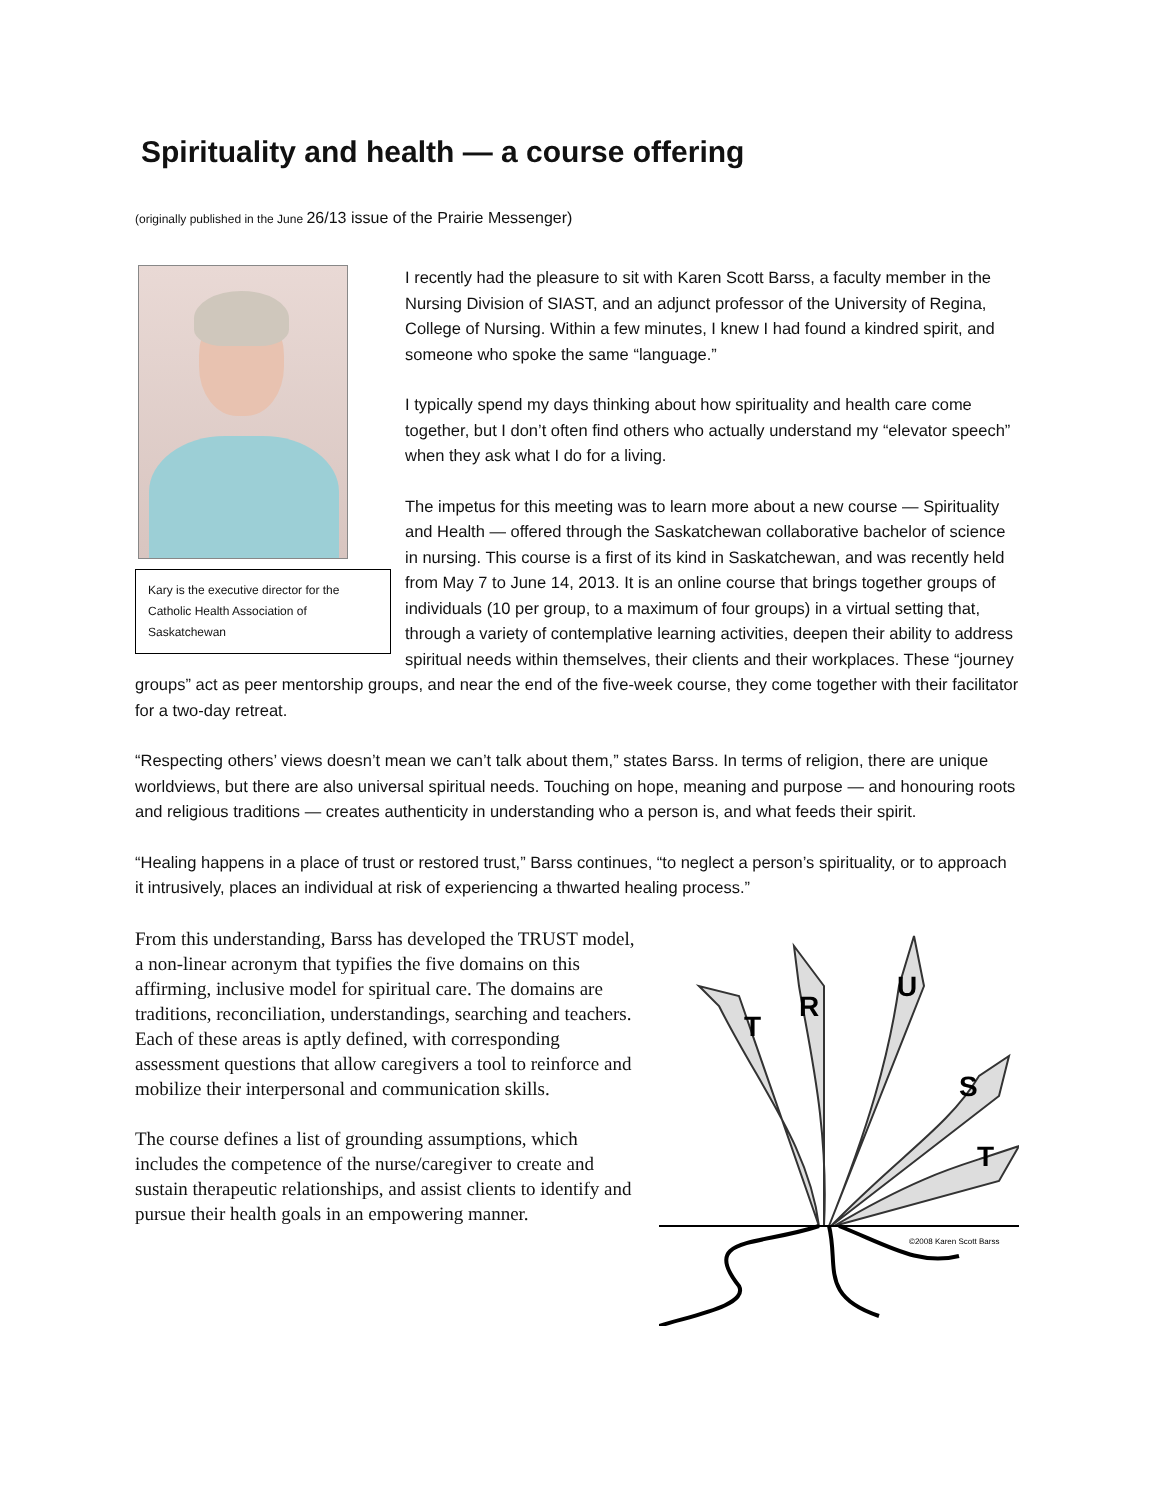Spirituality and health — a course offering
(originally published in the June 26/13 issue of the Prairie Messenger)
Kary is the executive director for the Catholic Health Association of Saskatchewan
I recently had the pleasure to sit with Karen Scott Barss, a faculty member in the Nursing Division of SIAST, and an adjunct professor of the University of Regina, College of Nursing. Within a few minutes, I knew I had found a kindred spirit, and someone who spoke the same “language.”
I typically spend my days thinking about how spirituality and health care come together, but I don’t often find others who actually understand my “elevator speech” when they ask what I do for a living.
The impetus for this meeting was to learn more about a new course — Spirituality and Health — offered through the Saskatchewan collaborative bachelor of science in nursing. This course is a first of its kind in Saskatchewan, and was recently held from May 7 to June 14, 2013. It is an online course that brings together groups of individuals (10 per group, to a maximum of four groups) in a virtual setting that, through a variety of contemplative learning activities, deepen their ability to address spiritual needs within themselves, their clients and their workplaces. These “journey groups” act as peer mentorship groups, and near the end of the five-week course, they come together with their facilitator for a two-day retreat.
“Respecting others’ views doesn’t mean we can’t talk about them,” states Barss. In terms of religion, there are unique worldviews, but there are also universal spiritual needs. Touching on hope, meaning and purpose — and honouring roots and religious traditions — creates authenticity in understanding who a person is, and what feeds their spirit.
“Healing happens in a place of trust or restored trust,” Barss continues, “to neglect a person’s spirituality, or to approach it intrusively, places an individual at risk of experiencing a thwarted healing process.”
From this understanding, Barss has developed the TRUST model, a non-linear acronym that typifies the five domains on this affirming, inclusive model for spiritual care. The domains are traditions, reconciliation, understandings, searching and teachers. Each of these areas is aptly defined, with corresponding assessment questions that allow caregivers a tool to reinforce and mobilize their interpersonal and communication skills.
The course defines a list of grounding assumptions, which includes the competence of the nurse/caregiver to create and sustain therapeutic relationships, and assist clients to identify and pursue their health goals in an empowering manner.
T
R
U
S
T
©2008 Karen Scott Barss